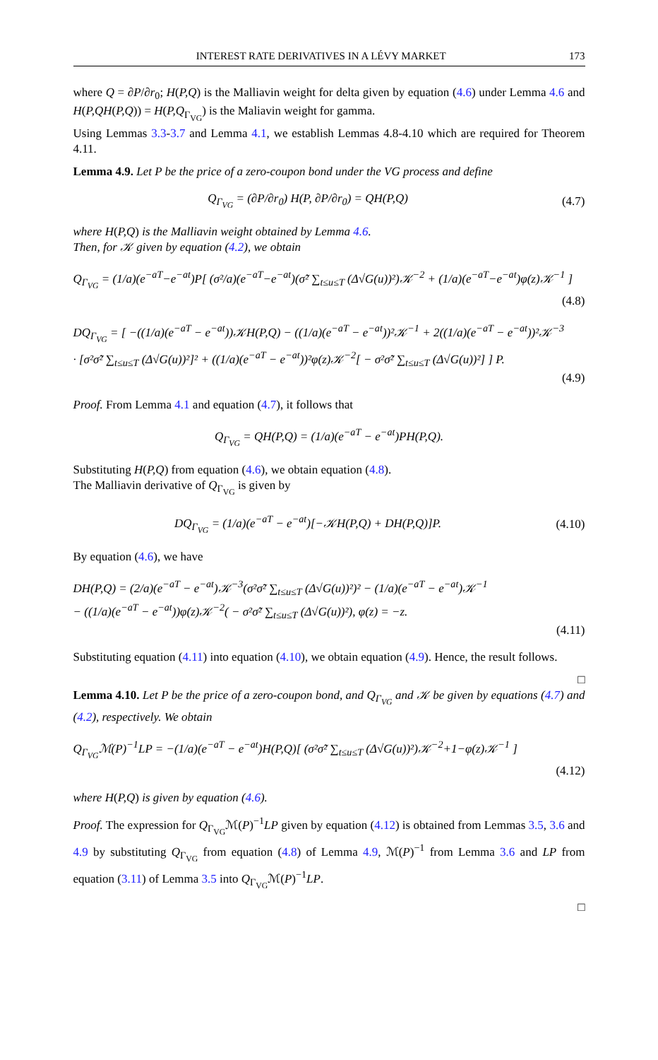INTEREST RATE DERIVATIVES IN A LÉVY MARKET 173
where Q = ∂P/∂r<sub>0</sub>; H(P,Q) is the Malliavin weight for delta given by equation (4.6) under Lemma 4.6 and H(P,QH(P,Q)) = H(P,Q<sub>Γ<sub>VG</sub></sub>) is the Maliavin weight for gamma.
Using Lemmas 3.3-3.7 and Lemma 4.1, we establish Lemmas 4.8-4.10 which are required for Theorem 4.11.
Lemma 4.9. Let P be the price of a zero-coupon bond under the VG process and define
Q<sub>Γ<sub>VG</sub></sub> = (∂P/∂r<sub>0</sub>) H(P, ∂P/∂r<sub>0</sub>) = QH(P,Q)
(4.7)
where H(P,Q) is the Malliavin weight obtained by Lemma 4.6.
Then, for 𝒦 given by equation (4.2), we obtain
Q<sub>Γ<sub>VG</sub></sub> = (1/a)(e<sup>−aT</sup>−e<sup>−at</sup>)P[ (σ²/a)(e<sup>−aT</sup>−e<sup>−at</sup>)(σ̃² ∑<sub>t≤u≤T</sub> (Δ√G(u))²)𝒦<sup>−2</sup> + (1/a)(e<sup>−aT</sup>−e<sup>−at</sup>)φ(z)𝒦<sup>−1</sup> ]
(4.8)
DQ<sub>Γ<sub>VG</sub></sub> = [ −((1/a)(e<sup>−aT</sup> − e<sup>−at</sup>))𝒦H(P,Q) − ((1/a)(e<sup>−aT</sup> − e<sup>−at</sup>))²𝒦<sup>−1</sup> + 2((1/a)(e<sup>−aT</sup> − e<sup>−at</sup>))²𝒦<sup>−3</sup>
· [σ²σ̃² ∑<sub>t≤u≤T</sub> (Δ√G(u))²]² + ((1/a)(e<sup>−aT</sup> − e<sup>−at</sup>))²φ(z)𝒦<sup>−2</sup>[ − σ²σ̃² ∑<sub>t≤u≤T</sub> (Δ√G(u))²] ] P.
(4.9)
Proof. From Lemma 4.1 and equation (4.7), it follows that
Q<sub>Γ<sub>VG</sub></sub> = QH(P,Q) = (1/a)(e<sup>−aT</sup> − e<sup>−at</sup>)PH(P,Q).
Substituting H(P,Q) from equation (4.6), we obtain equation (4.8).
The Malliavin derivative of Q<sub>Γ<sub>VG</sub></sub> is given by
DQ<sub>Γ<sub>VG</sub></sub> = (1/a)(e<sup>−aT</sup> − e<sup>−at</sup>)[−𝒦H(P,Q) + DH(P,Q)]P.
(4.10)
By equation (4.6), we have
DH(P,Q) = (2/a)(e<sup>−aT</sup> − e<sup>−at</sup>)𝒦<sup>−3</sup>(σ²σ̃² ∑<sub>t≤u≤T</sub> (Δ√G(u))²)² − (1/a)(e<sup>−aT</sup> − e<sup>−at</sup>)𝒦<sup>−1</sup>
− ((1/a)(e<sup>−aT</sup> − e<sup>−at</sup>))φ(z)𝒦<sup>−2</sup>( − σ²σ̃² ∑<sub>t≤u≤T</sub> (Δ√G(u))²), φ(z) = −z.
(4.11)
Substituting equation (4.11) into equation (4.10), we obtain equation (4.9). Hence, the result follows.
□
Lemma 4.10. Let P be the price of a zero-coupon bond, and Q<sub>Γ<sub>VG</sub></sub> and 𝒦 be given by equations (4.7) and (4.2), respectively. We obtain
Q<sub>Γ<sub>VG</sub></sub>ℳ(P)<sup>−1</sup>LP = −(1/a)(e<sup>−aT</sup> − e<sup>−at</sup>)H(P,Q)[ (σ²σ̃² ∑<sub>t≤u≤T</sub> (Δ√G(u))²)𝒦<sup>−2</sup>+1−φ(z)𝒦<sup>−1</sup> ]
(4.12)
where H(P,Q) is given by equation (4.6).
Proof. The expression for Q<sub>Γ<sub>VG</sub></sub>ℳ(P)<sup>−1</sup>LP given by equation (4.12) is obtained from Lemmas 3.5, 3.6 and 4.9 by substituting Q<sub>Γ<sub>VG</sub></sub> from equation (4.8) of Lemma 4.9, ℳ(P)<sup>−1</sup> from Lemma 3.6 and LP from equation (3.11) of Lemma 3.5 into Q<sub>Γ<sub>VG</sub></sub>ℳ(P)<sup>−1</sup>LP.
□